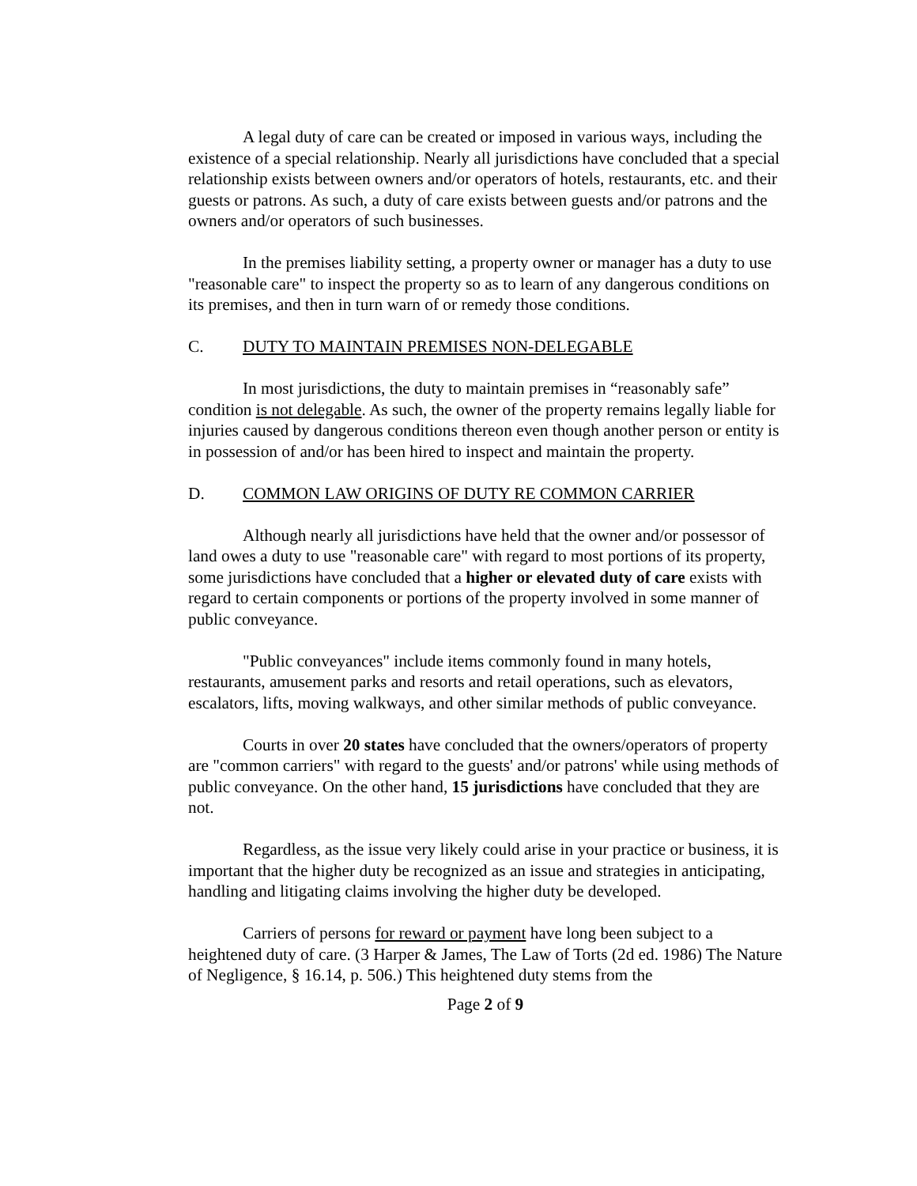A legal duty of care can be created or imposed in various ways, including the existence of a special relationship. Nearly all jurisdictions have concluded that a special relationship exists between owners and/or operators of hotels, restaurants, etc. and their guests or patrons. As such, a duty of care exists between guests and/or patrons and the owners and/or operators of such businesses.
In the premises liability setting, a property owner or manager has a duty to use "reasonable care" to inspect the property so as to learn of any dangerous conditions on its premises, and then in turn warn of or remedy those conditions.
C. DUTY TO MAINTAIN PREMISES NON-DELEGABLE
In most jurisdictions, the duty to maintain premises in “reasonably safe” condition is not delegable. As such, the owner of the property remains legally liable for injuries caused by dangerous conditions thereon even though another person or entity is in possession of and/or has been hired to inspect and maintain the property.
D. COMMON LAW ORIGINS OF DUTY RE COMMON CARRIER
Although nearly all jurisdictions have held that the owner and/or possessor of land owes a duty to use "reasonable care" with regard to most portions of its property, some jurisdictions have concluded that a higher or elevated duty of care exists with regard to certain components or portions of the property involved in some manner of public conveyance.
"Public conveyances" include items commonly found in many hotels, restaurants, amusement parks and resorts and retail operations, such as elevators, escalators, lifts, moving walkways, and other similar methods of public conveyance.
Courts in over 20 states have concluded that the owners/operators of property are "common carriers" with regard to the guests' and/or patrons' while using methods of public conveyance. On the other hand, 15 jurisdictions have concluded that they are not.
Regardless, as the issue very likely could arise in your practice or business, it is important that the higher duty be recognized as an issue and strategies in anticipating, handling and litigating claims involving the higher duty be developed.
Carriers of persons for reward or payment have long been subject to a heightened duty of care. (3 Harper & James, The Law of Torts (2d ed. 1986) The Nature of Negligence, § 16.14, p. 506.) This heightened duty stems from the
Page 2 of 9